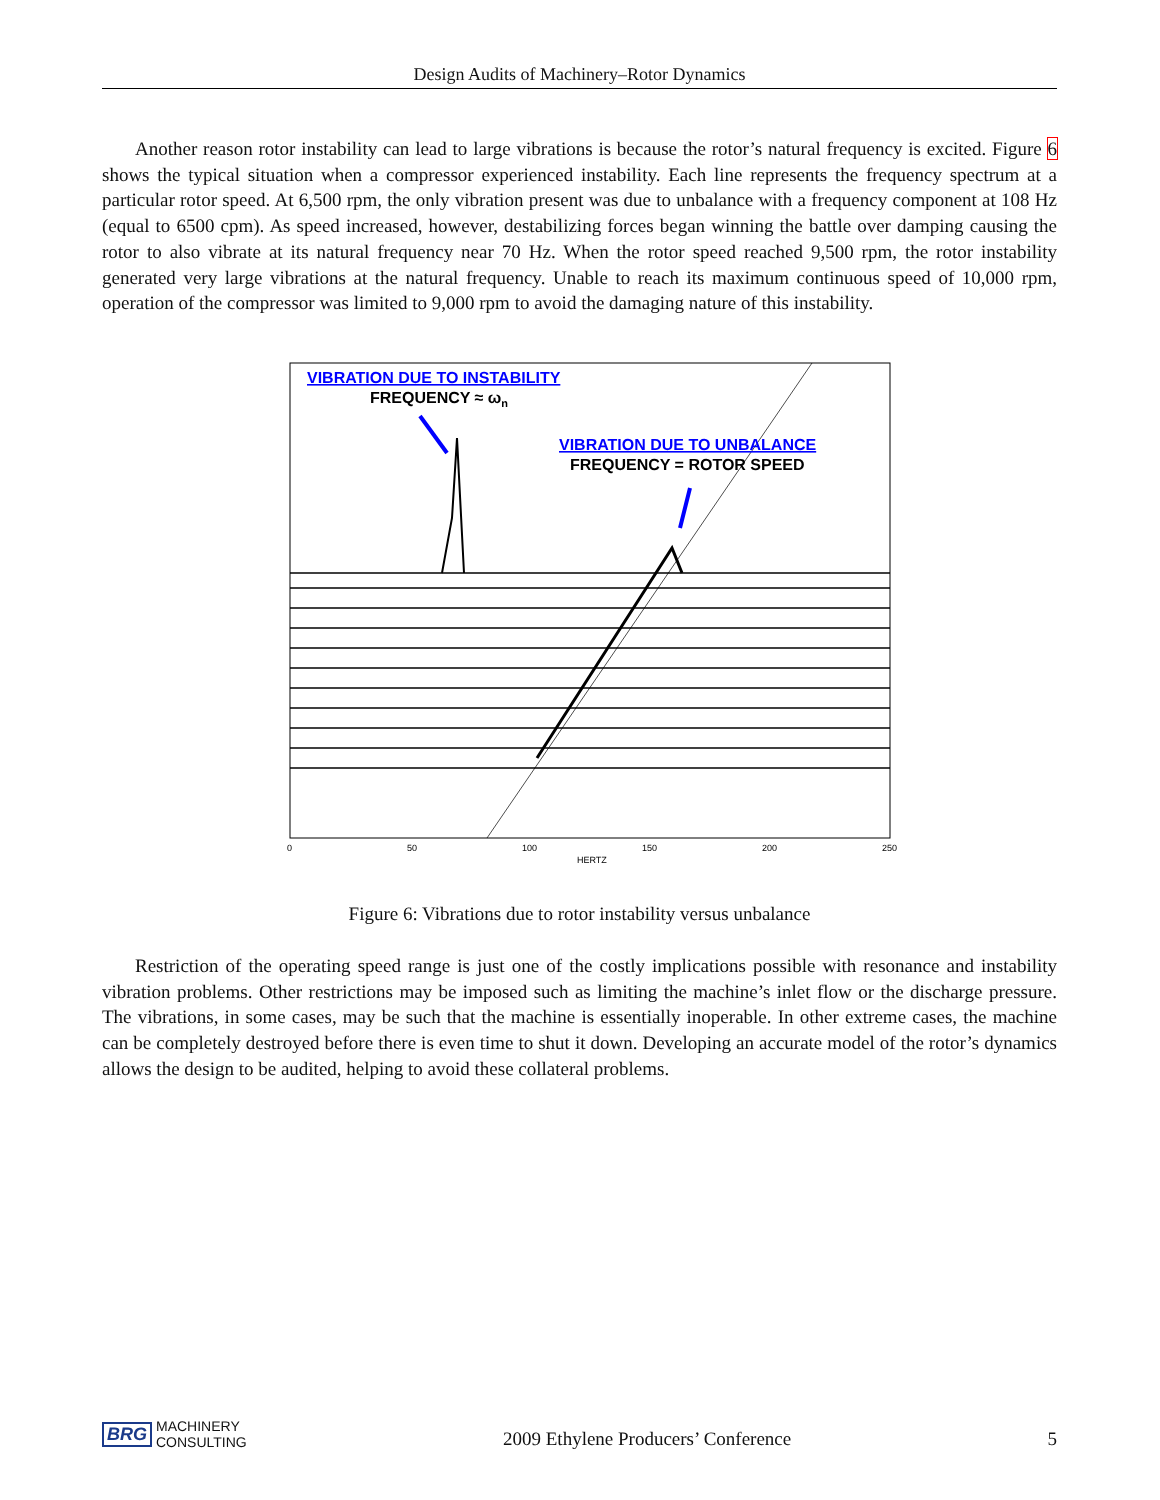Design Audits of Machinery–Rotor Dynamics
Another reason rotor instability can lead to large vibrations is because the rotor’s natural frequency is excited. Figure 6 shows the typical situation when a compressor experienced instability. Each line represents the frequency spectrum at a particular rotor speed. At 6,500 rpm, the only vibration present was due to unbalance with a frequency component at 108 Hz (equal to 6500 cpm). As speed increased, however, destabilizing forces began winning the battle over damping causing the rotor to also vibrate at its natural frequency near 70 Hz. When the rotor speed reached 9,500 rpm, the rotor instability generated very large vibrations at the natural frequency. Unable to reach its maximum continuous speed of 10,000 rpm, operation of the compressor was limited to 9,000 rpm to avoid the damaging nature of this instability.
VIBRATION DUE TO INSTABILITY
FREQUENCY ≈ ωn
VIBRATION DUE TO UNBALANCE
FREQUENCY = ROTOR SPEED
0
50
100
150
200
250
HERTZ
Figure 6: Vibrations due to rotor instability versus unbalance
Restriction of the operating speed range is just one of the costly implications possible with resonance and instability vibration problems. Other restrictions may be imposed such as limiting the machine’s inlet flow or the discharge pressure. The vibrations, in some cases, may be such that the machine is essentially inoperable. In other extreme cases, the machine can be completely destroyed before there is even time to shut it down. Developing an accurate model of the rotor’s dynamics allows the design to be audited, helping to avoid these collateral problems.
BRG MACHINERY
CONSULTING
2009 Ethylene Producers’ Conference 5